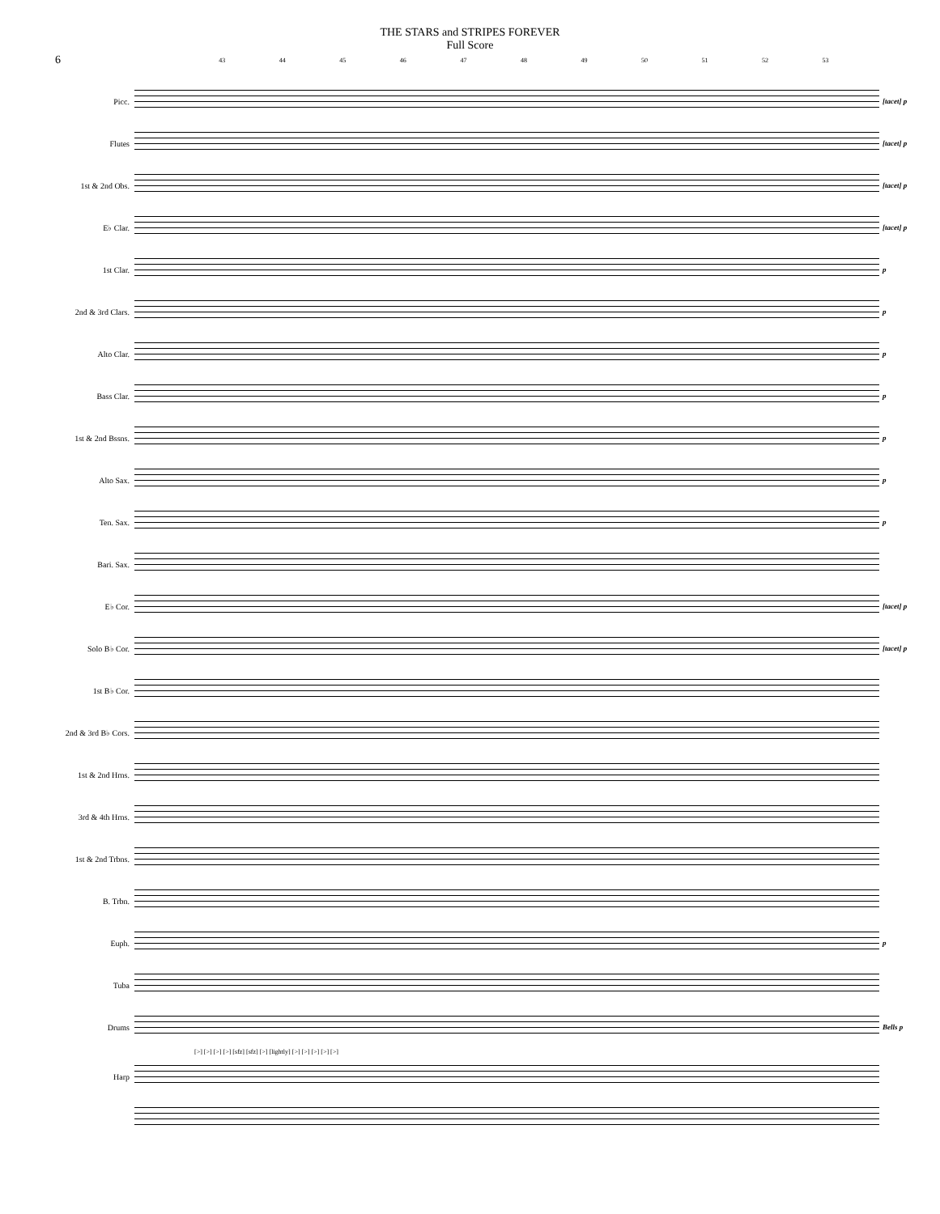THE STARS and STRIPES FOREVER
Full Score
6
43 44 45 46 47 48 49 50 51 52 53
Picc. [tacet] p
Flutes [tacet] p
1st & 2nd Obs. [tacet] p
E♭ Clar. [tacet] p
1st Clar. p
2nd & 3rd Clars. p
Alto Clar. p
Bass Clar. p
1st & 2nd Bssns. p
Alto Sax. p
Ten. Sax. p
Bari. Sax.
E♭ Cor. [tacet] p
Solo B♭ Cor. [tacet] p
1st B♭ Cor.
2nd & 3rd B♭ Cors.
1st & 2nd Hrns.
3rd & 4th Hrns.
1st & 2nd Trbns.
B. Trbn.
Euph. p
Tuba
Drums Bells p
[>] [>] [>] [>] [sfz] [sfz] [>] [lightly] [>] [>] [>] [>] [>]
Harp